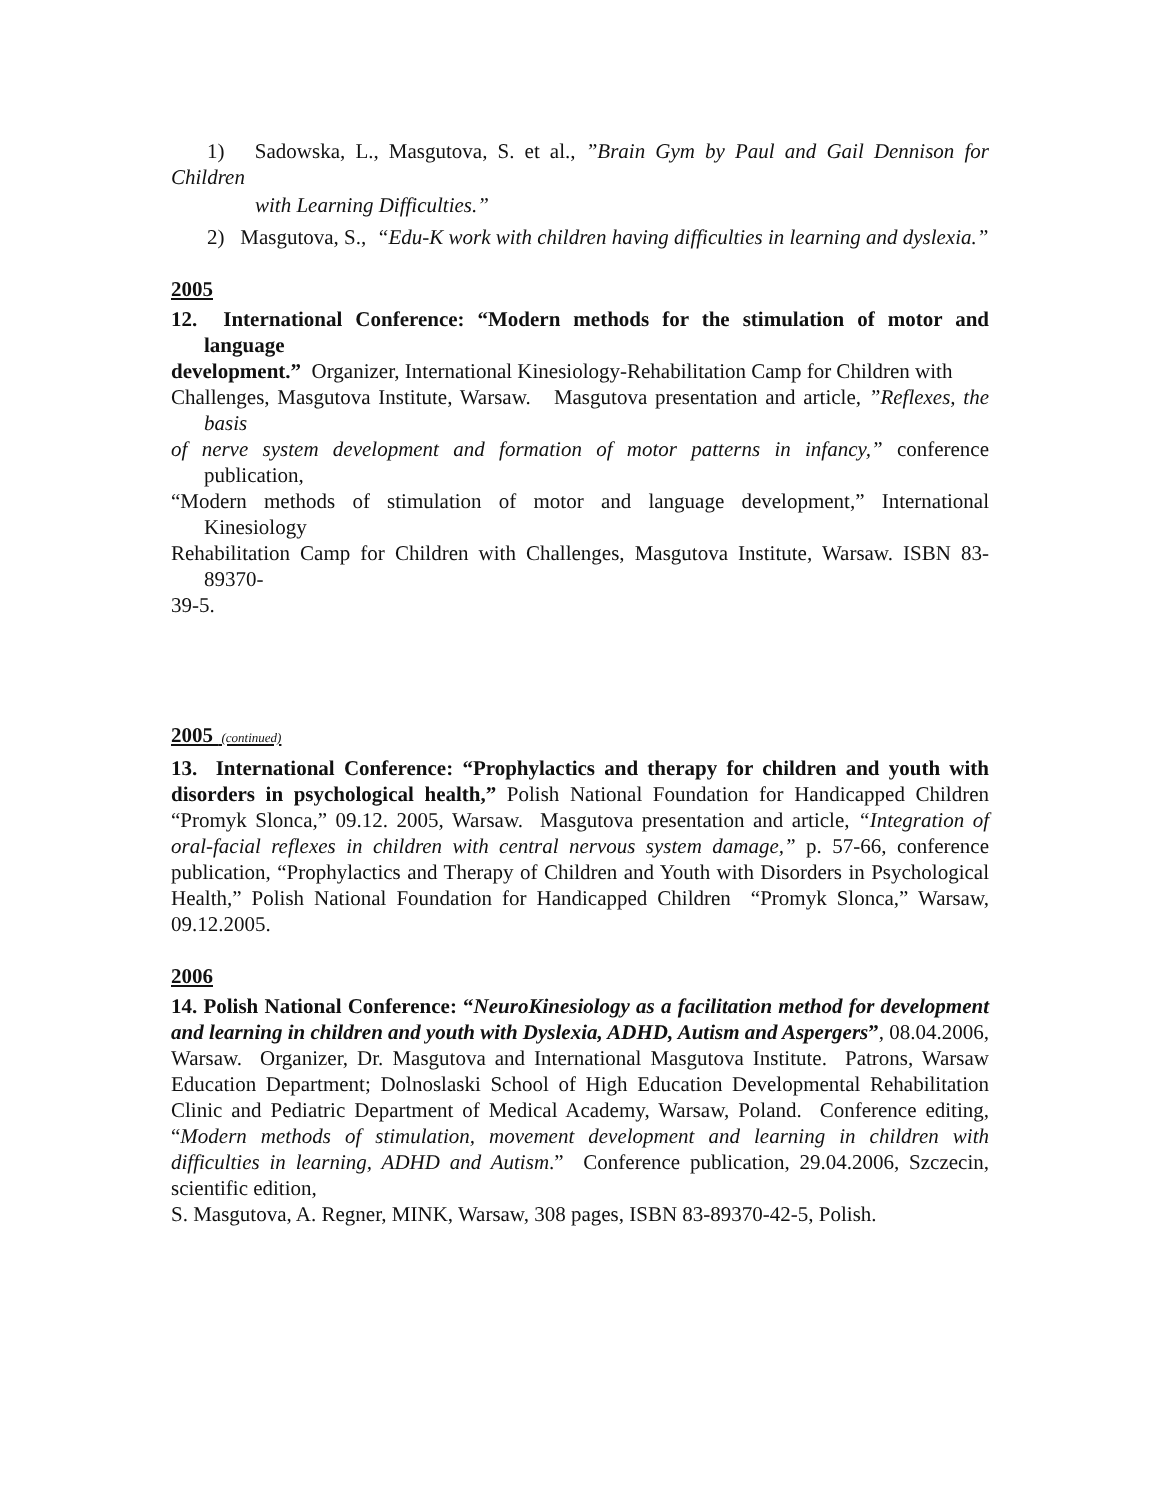1) Sadowska, L., Masgutova, S. et al., ”Brain Gym by Paul and Gail Dennison for Children
with Learning Difficulties.”
2) Masgutova, S., “Edu-K work with children having difficulties in learning and dyslexia.”
2005
12. International Conference: “Modern methods for the stimulation of motor and language
development.” Organizer, International Kinesiology-Rehabilitation Camp for Children with
Challenges, Masgutova Institute, Warsaw. Masgutova presentation and article, ”Reflexes, the basis
of nerve system development and formation of motor patterns in infancy,” conference publication,
“Modern methods of stimulation of motor and language development,” International Kinesiology
Rehabilitation Camp for Children with Challenges, Masgutova Institute, Warsaw. ISBN 83-89370-
39-5.
2005 (continued)
13. International Conference: “Prophylactics and therapy for children and youth with disorders in psychological health,” Polish National Foundation for Handicapped Children “Promyk Slonca,” 09.12. 2005, Warsaw. Masgutova presentation and article, “Integration of oral-facial reflexes in children with central nervous system damage,” p. 57-66, conference publication, “Prophylactics and Therapy of Children and Youth with Disorders in Psychological Health,” Polish National Foundation for Handicapped Children “Promyk Slonca,” Warsaw, 09.12.2005.
2006
14. Polish National Conference: “NeuroKinesiology as a facilitation method for development and learning in children and youth with Dyslexia, ADHD, Autism and Aspergers”, 08.04.2006, Warsaw. Organizer, Dr. Masgutova and International Masgutova Institute. Patrons, Warsaw Education Department; Dolnoslaski School of High Education Developmental Rehabilitation Clinic and Pediatric Department of Medical Academy, Warsaw, Poland. Conference editing, “Modern methods of stimulation, movement development and learning in children with difficulties in learning, ADHD and Autism.” Conference publication, 29.04.2006, Szczecin, scientific edition,
S. Masgutova, A. Regner, MINK, Warsaw, 308 pages, ISBN 83-89370-42-5, Polish.